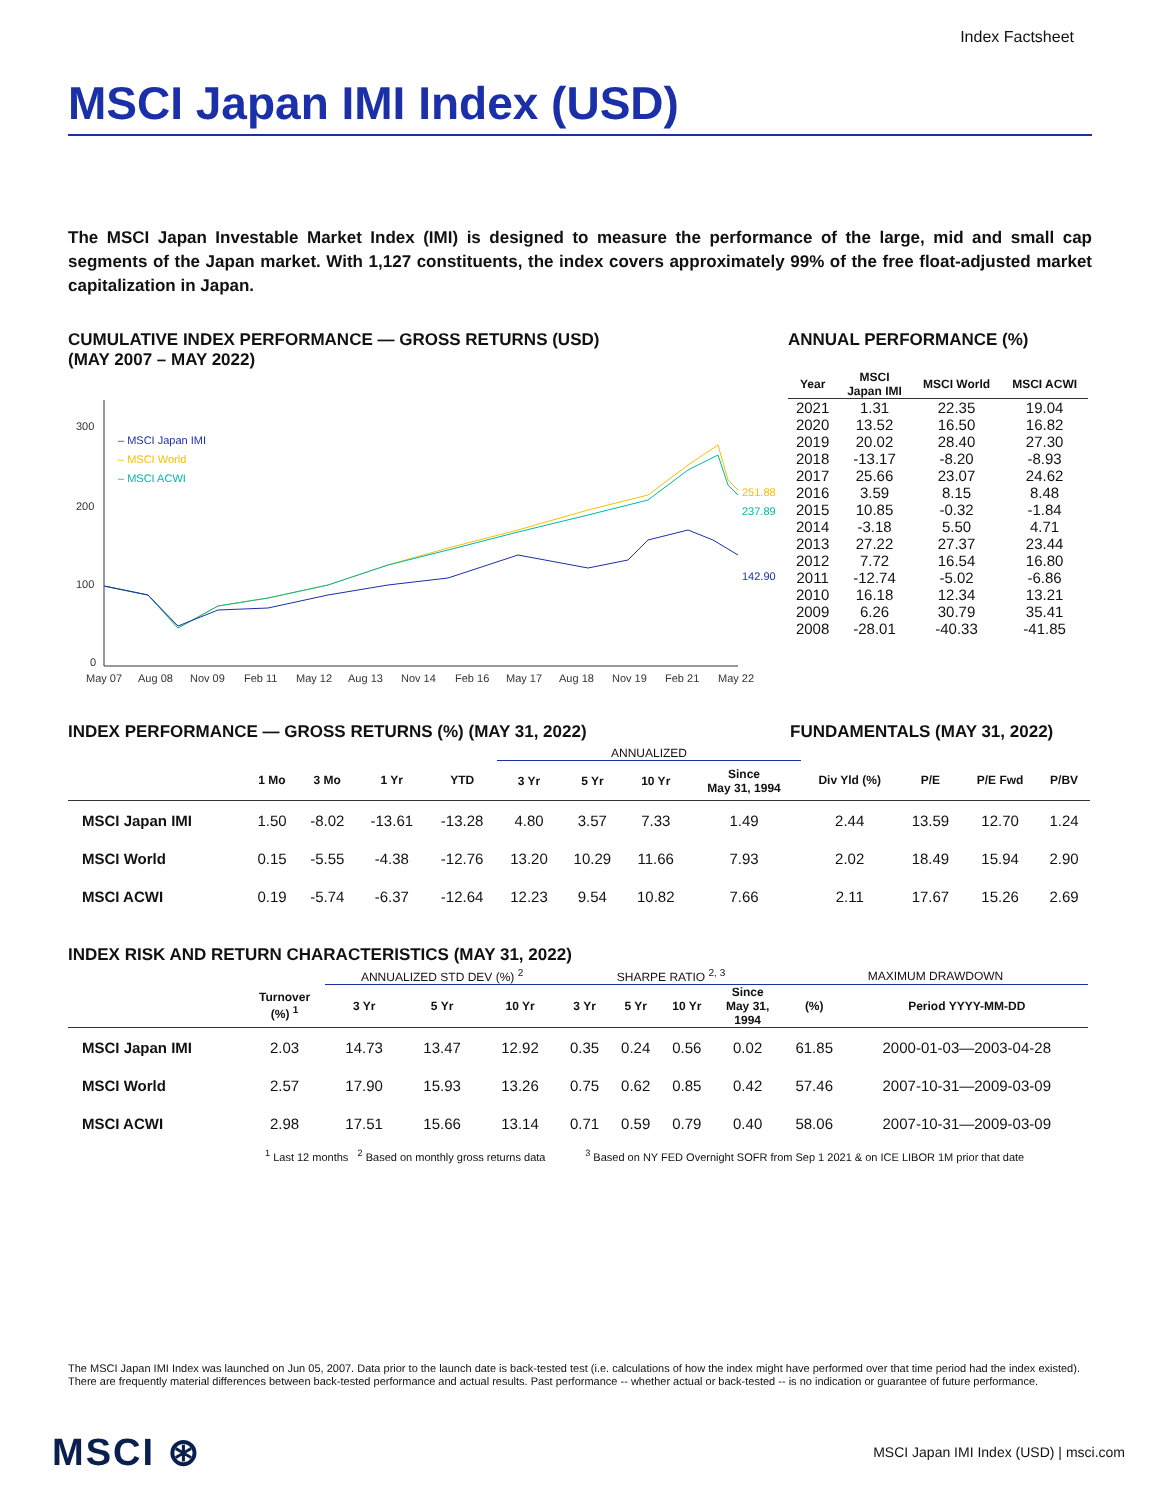Index Factsheet
MSCI Japan IMI Index (USD)
The MSCI Japan Investable Market Index (IMI) is designed to measure the performance of the large, mid and small cap segments of the Japan market. With 1,127 constituents, the index covers approximately 99% of the free float-adjusted market capitalization in Japan.
CUMULATIVE INDEX PERFORMANCE — GROSS RETURNS (USD)
(MAY 2007 – MAY 2022)
300
200
100
0
– MSCI Japan IMI
– MSCI World
– MSCI ACWI
251.88
237.89
142.90
May 07
Aug 08
Nov 09
Feb 11
May 12
Aug 13
Nov 14
Feb 16
May 17
Aug 18
Nov 19
Feb 21
May 22
ANNUAL PERFORMANCE (%)
| Year | MSCI Japan IMI | MSCI World | MSCI ACWI |
| --- | --- | --- | --- |
| 2021 | 1.31 | 22.35 | 19.04 |
| 2020 | 13.52 | 16.50 | 16.82 |
| 2019 | 20.02 | 28.40 | 27.30 |
| 2018 | -13.17 | -8.20 | -8.93 |
| 2017 | 25.66 | 23.07 | 24.62 |
| 2016 | 3.59 | 8.15 | 8.48 |
| 2015 | 10.85 | -0.32 | -1.84 |
| 2014 | -3.18 | 5.50 | 4.71 |
| 2013 | 27.22 | 27.37 | 23.44 |
| 2012 | 7.72 | 16.54 | 16.80 |
| 2011 | -12.74 | -5.02 | -6.86 |
| 2010 | 16.18 | 12.34 | 13.21 |
| 2009 | 6.26 | 30.79 | 35.41 |
| 2008 | -28.01 | -40.33 | -41.85 |
INDEX PERFORMANCE — GROSS RETURNS (%) (MAY 31, 2022) FUNDAMENTALS (MAY 31, 2022)
| | | | | | ANNUALIZED | | | | | | | |
| --- | --- | --- | --- | --- | --- | --- | --- | --- | --- | --- | --- | --- |
| | 1 Mo | 3 Mo | 1 Yr | YTD | 3 Yr | 5 Yr | 10 Yr | Since May 31, 1994 | Div Yld (%) | P/E | P/E Fwd | P/BV |
| MSCI Japan IMI | 1.50 | -8.02 | -13.61 | -13.28 | 4.80 | 3.57 | 7.33 | 1.49 | 2.44 | 13.59 | 12.70 | 1.24 |
| MSCI World | 0.15 | -5.55 | -4.38 | -12.76 | 13.20 | 10.29 | 11.66 | 7.93 | 2.02 | 18.49 | 15.94 | 2.90 |
| MSCI ACWI | 0.19 | -5.74 | -6.37 | -12.64 | 12.23 | 9.54 | 10.82 | 7.66 | 2.11 | 17.67 | 15.26 | 2.69 |
INDEX RISK AND RETURN CHARACTERISTICS (MAY 31, 2022)
| | | ANNUALIZED STD DEV (%) <sup>2</sup> | | | SHARPE RATIO <sup>2, 3</sup> | | | | MAXIMUM DRAWDOWN | |
| --- | --- | --- | --- | --- | --- | --- | --- | --- | --- | --- |
| | Turnover (%) <sup>1</sup> | 3 Yr | 5 Yr | 10 Yr | 3 Yr | 5 Yr | 10 Yr | Since May 31, 1994 | (%) | Period YYYY-MM-DD |
| MSCI Japan IMI | 2.03 | 14.73 | 13.47 | 12.92 | 0.35 | 0.24 | 0.56 | 0.02 | 61.85 | 2000-01-03—2003-04-28 |
| MSCI World | 2.57 | 17.90 | 15.93 | 13.26 | 0.75 | 0.62 | 0.85 | 0.42 | 57.46 | 2007-10-31—2009-03-09 |
| MSCI ACWI | 2.98 | 17.51 | 15.66 | 13.14 | 0.71 | 0.59 | 0.79 | 0.40 | 58.06 | 2007-10-31—2009-03-09 |
<sup>1</sup> Last 12 months <sup>2</sup> Based on monthly gross returns data <sup>3</sup> Based on NY FED Overnight SOFR from Sep 1 2021 & on ICE LIBOR 1M prior that date
The MSCI Japan IMI Index was launched on Jun 05, 2007. Data prior to the launch date is back-tested test (i.e. calculations of how the index might have performed over that time period had the index existed). There are frequently material differences between back-tested performance and actual results. Past performance -- whether actual or back-tested -- is no indication or guarantee of future performance.
MSCI ⊛
MSCI Japan IMI Index (USD) | msci.com